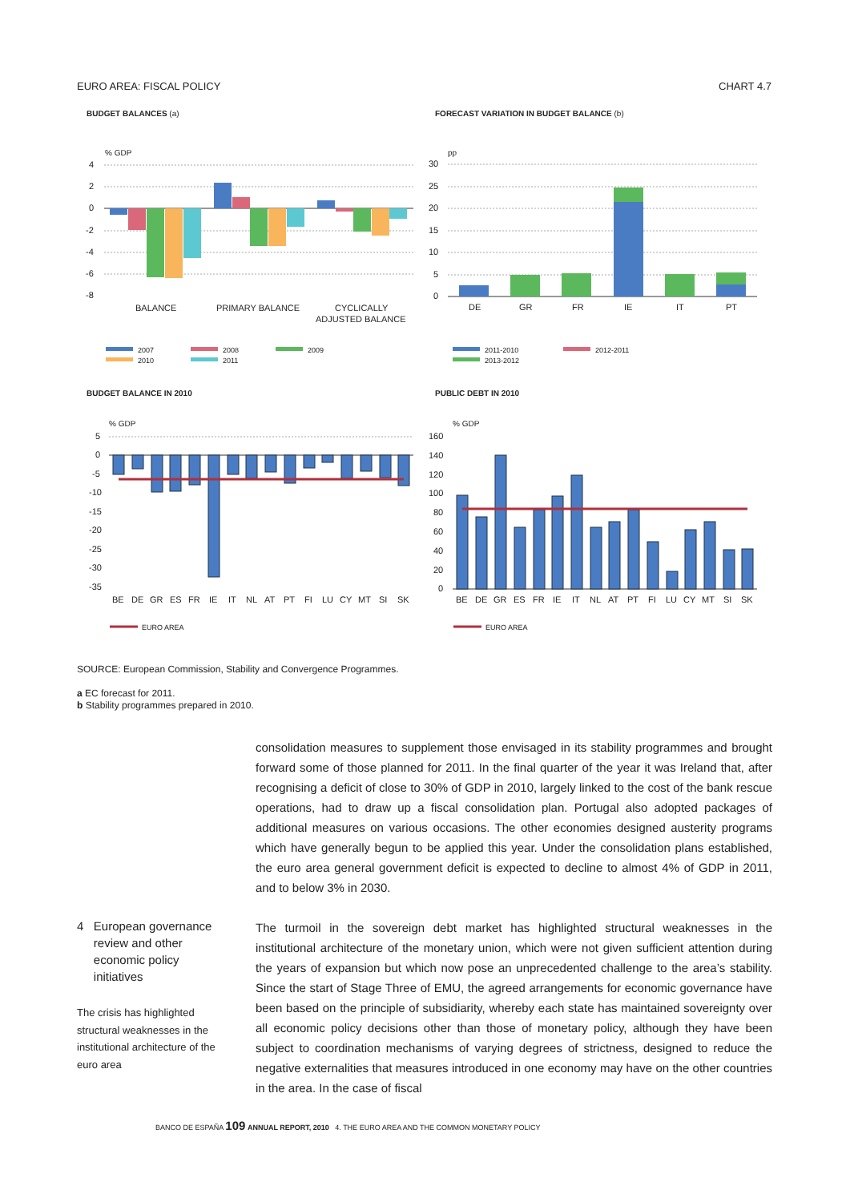EURO AREA: FISCAL POLICY CHART 4.7
BUDGET BALANCES (a)
% GDP
4
2
0
-2
-4
-6
-8
BALANCE
PRIMARY BALANCE
CYCLICALLY
ADJUSTED BALANCE
2007
2008
2009
2010
2011
FORECAST VARIATION IN BUDGET BALANCE (b)
pp
30
25
20
15
10
5
0
DE
GR
FR
IE
IT
PT
2011-2010
2012-2011
2013-2012
BUDGET BALANCE IN 2010
% GDP
5
0
-5
-10
-15
-20
-25
-30
-35
BE
DE
GR
ES
FR
IE
IT
NL
AT
PT
FI
LU
CY
MT
SI
SK
EURO AREA
PUBLIC DEBT IN 2010
% GDP
160
140
120
100
80
60
40
20
0
BE
DE
GR
ES
FR
IE
IT
NL
AT
PT
FI
LU
CY
MT
SI
SK
EURO AREA
SOURCE: European Commission, Stability and Convergence Programmes.
a EC forecast for 2011.
b Stability programmes prepared in 2010.
consolidation measures to supplement those envisaged in its stability programmes and brought forward some of those planned for 2011. In the final quarter of the year it was Ireland that, after recognising a deficit of close to 30% of GDP in 2010, largely linked to the cost of the bank rescue operations, had to draw up a fiscal consolidation plan. Portugal also adopted packages of additional measures on various occasions. The other economies designed austerity programs which have generally begun to be applied this year. Under the consolidation plans established, the euro area general government deficit is expected to decline to almost 4% of GDP in 2011, and to below 3% in 2030.
The turmoil in the sovereign debt market has highlighted structural weaknesses in the institutional architecture of the monetary union, which were not given sufficient attention during the years of expansion but which now pose an unprecedented challenge to the area’s stability. Since the start of Stage Three of EMU, the agreed arrangements for economic governance have been based on the principle of subsidiarity, whereby each state has maintained sovereignty over all economic policy decisions other than those of monetary policy, although they have been subject to coordination mechanisms of varying degrees of strictness, designed to reduce the negative externalities that measures introduced in one economy may have on the other countries in the area. In the case of fiscal
4 European governance
review and other
economic policy
initiatives
The crisis has highlighted structural weaknesses in the institutional architecture of the euro area
BANCO DE ESPAÑA 109 ANNUAL REPORT, 2010 4. THE EURO AREA AND THE COMMON MONETARY POLICY